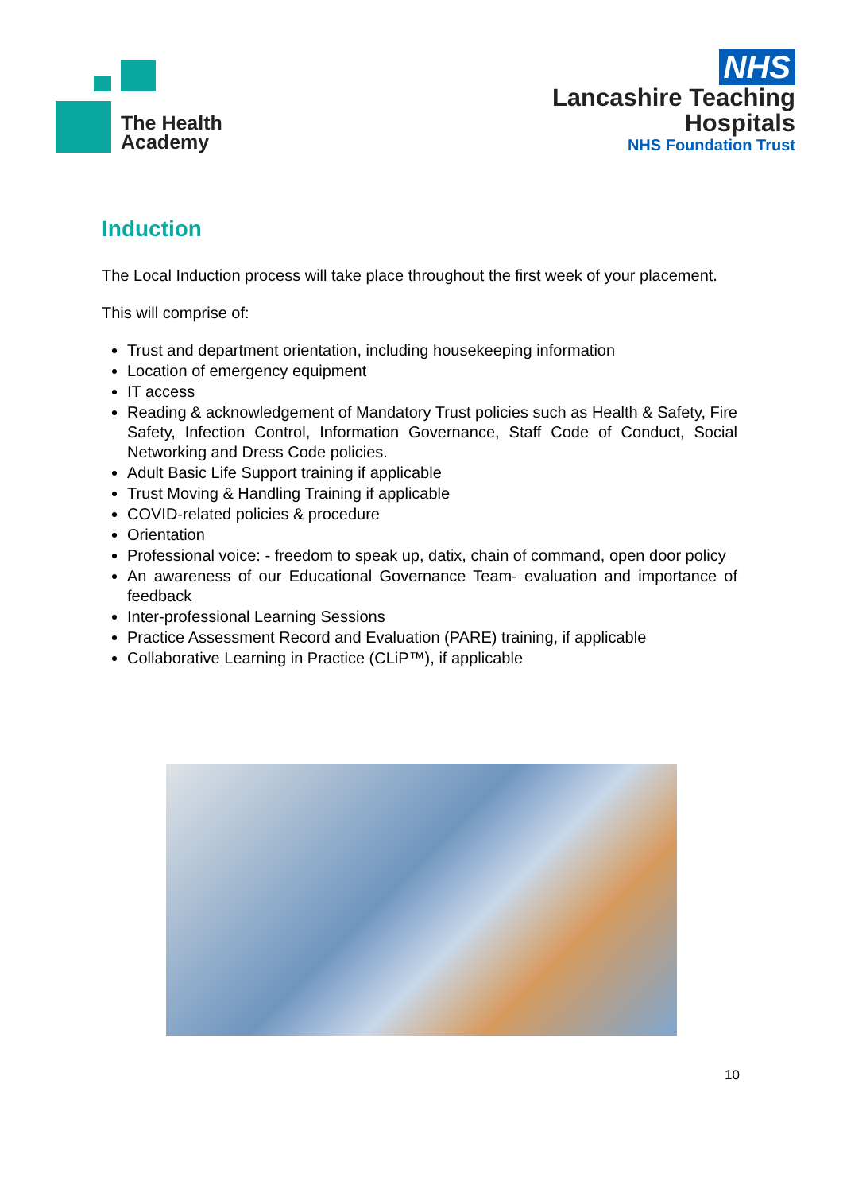The Health
Academy
NHS
Lancashire Teaching
Hospitals
NHS Foundation Trust
Induction
The Local Induction process will take place throughout the first week of your placement.
This will comprise of:
Trust and department orientation, including housekeeping information
Location of emergency equipment
IT access
Reading & acknowledgement of Mandatory Trust policies such as Health & Safety, Fire Safety, Infection Control, Information Governance, Staff Code of Conduct, Social Networking and Dress Code policies.
Adult Basic Life Support training if applicable
Trust Moving & Handling Training if applicable
COVID-related policies & procedure
Orientation
Professional voice: - freedom to speak up, datix, chain of command, open door policy
An awareness of our Educational Governance Team- evaluation and importance of feedback
Inter-professional Learning Sessions
Practice Assessment Record and Evaluation (PARE) training, if applicable
Collaborative Learning in Practice (CLiP™), if applicable
10